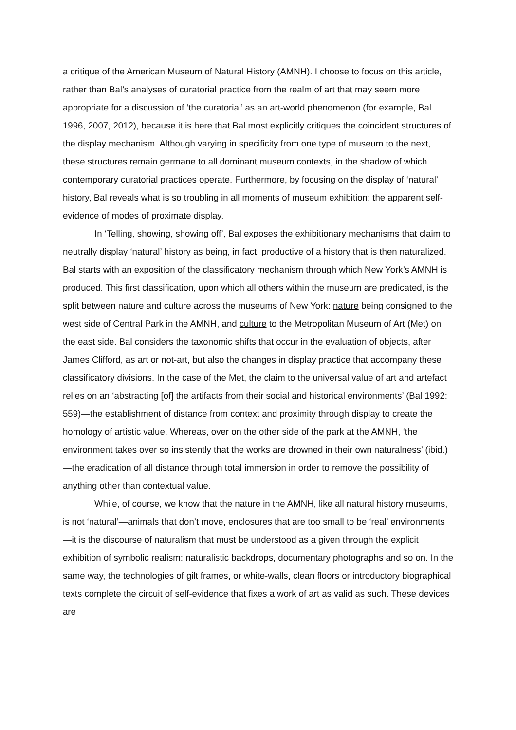a critique of the American Museum of Natural History (AMNH). I choose to focus on this article, rather than Bal’s analyses of curatorial practice from the realm of art that may seem more appropriate for a discussion of ‘the curatorial’ as an art-world phenomenon (for example, Bal 1996, 2007, 2012), because it is here that Bal most explicitly critiques the coincident structures of the display mechanism. Although varying in specificity from one type of museum to the next, these structures remain germane to all dominant museum contexts, in the shadow of which contemporary curatorial practices operate. Furthermore, by focusing on the display of ‘natural’ history, Bal reveals what is so troubling in all moments of museum exhibition: the apparent self-evidence of modes of proximate display.
In ‘Telling, showing, showing off’, Bal exposes the exhibitionary mechanisms that claim to neutrally display ‘natural’ history as being, in fact, productive of a history that is then naturalized. Bal starts with an exposition of the classificatory mechanism through which New York’s AMNH is produced. This first classification, upon which all others within the museum are predicated, is the split between nature and culture across the museums of New York: nature being consigned to the west side of Central Park in the AMNH, and culture to the Metropolitan Museum of Art (Met) on the east side. Bal considers the taxonomic shifts that occur in the evaluation of objects, after James Clifford, as art or not-art, but also the changes in display practice that accompany these classificatory divisions. In the case of the Met, the claim to the universal value of art and artefact relies on an ‘abstracting [of] the artifacts from their social and historical environments’ (Bal 1992: 559)—the establishment of distance from context and proximity through display to create the homology of artistic value. Whereas, over on the other side of the park at the AMNH, ‘the environment takes over so insistently that the works are drowned in their own naturalness’ (ibid.)—the eradication of all distance through total immersion in order to remove the possibility of anything other than contextual value.
While, of course, we know that the nature in the AMNH, like all natural history museums, is not ‘natural’—animals that don’t move, enclosures that are too small to be ‘real’ environments—it is the discourse of naturalism that must be understood as a given through the explicit exhibition of symbolic realism: naturalistic backdrops, documentary photographs and so on. In the same way, the technologies of gilt frames, or white-walls, clean floors or introductory biographical texts complete the circuit of self-evidence that fixes a work of art as valid as such. These devices are